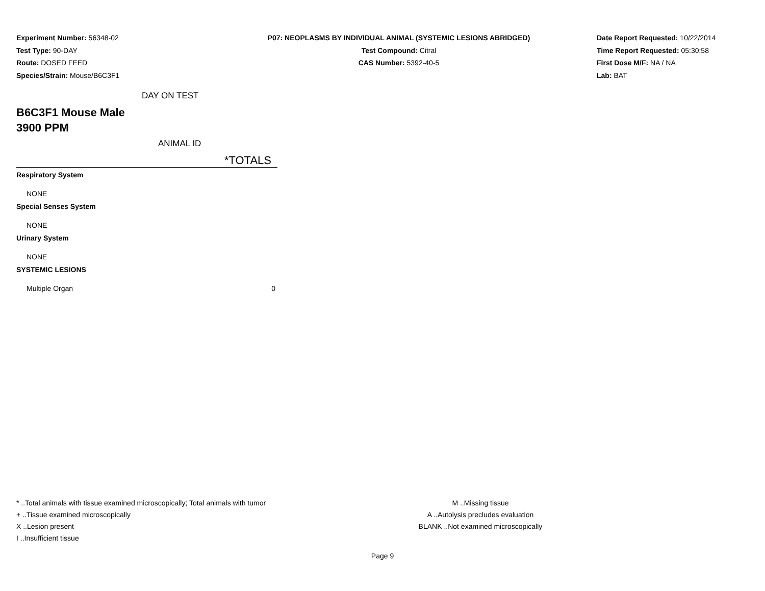Experiment Number: 56348-02
Test Type: 90-DAY
Route: DOSED FEED
Species/Strain: Mouse/B6C3F1
P07: NEOPLASMS BY INDIVIDUAL ANIMAL (SYSTEMIC LESIONS ABRIDGED)
Test Compound: Citral
CAS Number: 5392-40-5
Date Report Requested: 10/22/2014
Time Report Requested: 05:30:58
First Dose M/F: NA / NA
Lab: BAT
DAY ON TEST
B6C3F1 Mouse Male
3900 PPM
ANIMAL ID
*TOTALS
| Respiratory System | |
| NONE | |
| Special Senses System | |
| NONE | |
| Urinary System | |
| NONE | |
| SYSTEMIC LESIONS | |
| Multiple Organ | 0 |
* ..Total animals with tissue examined microscopically; Total animals with tumor
+ ..Tissue examined microscopically
X ..Lesion present
I ..Insufficient tissue
M ..Missing tissue
A ..Autolysis precludes evaluation
BLANK ..Not examined microscopically
Page 9